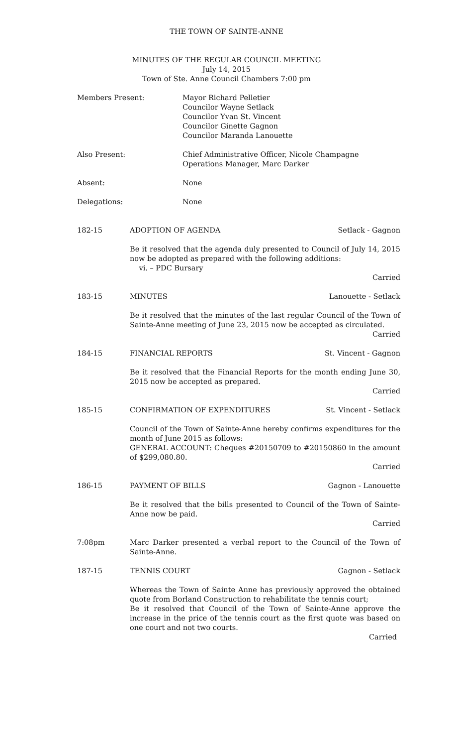THE TOWN OF SAINTE-ANNE
MINUTES OF THE REGULAR COUNCIL MEETING
July 14, 2015
Town of Ste. Anne Council Chambers 7:00 pm
Members Present: Mayor Richard Pelletier
Councilor Wayne Setlack
Councilor Yvan St. Vincent
Councilor Ginette Gagnon
Councilor Maranda Lanouette
Also Present: Chief Administrative Officer, Nicole Champagne
Operations Manager, Marc Darker
Absent: None
Delegations: None
182-15 ADOPTION OF AGENDA Setlack - Gagnon
Be it resolved that the agenda duly presented to Council of July 14, 2015 now be adopted as prepared with the following additions:
vi. – PDC Bursary
Carried
183-15 MINUTES Lanouette - Setlack
Be it resolved that the minutes of the last regular Council of the Town of Sainte-Anne meeting of June 23, 2015 now be accepted as circulated.
Carried
184-15 FINANCIAL REPORTS St. Vincent - Gagnon
Be it resolved that the Financial Reports for the month ending June 30, 2015 now be accepted as prepared.
Carried
185-15 CONFIRMATION OF EXPENDITURES St. Vincent - Setlack
Council of the Town of Sainte-Anne hereby confirms expenditures for the month of June 2015 as follows:
GENERAL ACCOUNT: Cheques #20150709 to #20150860 in the amount of $299,080.80.
Carried
186-15 PAYMENT OF BILLS Gagnon - Lanouette
Be it resolved that the bills presented to Council of the Town of Sainte-Anne now be paid.
Carried
7:08pm Marc Darker presented a verbal report to the Council of the Town of Sainte-Anne.
187-15 TENNIS COURT Gagnon - Setlack
Whereas the Town of Sainte Anne has previously approved the obtained quote from Borland Construction to rehabilitate the tennis court;
Be it resolved that Council of the Town of Sainte-Anne approve the increase in the price of the tennis court as the first quote was based on one court and not two courts.
Carried